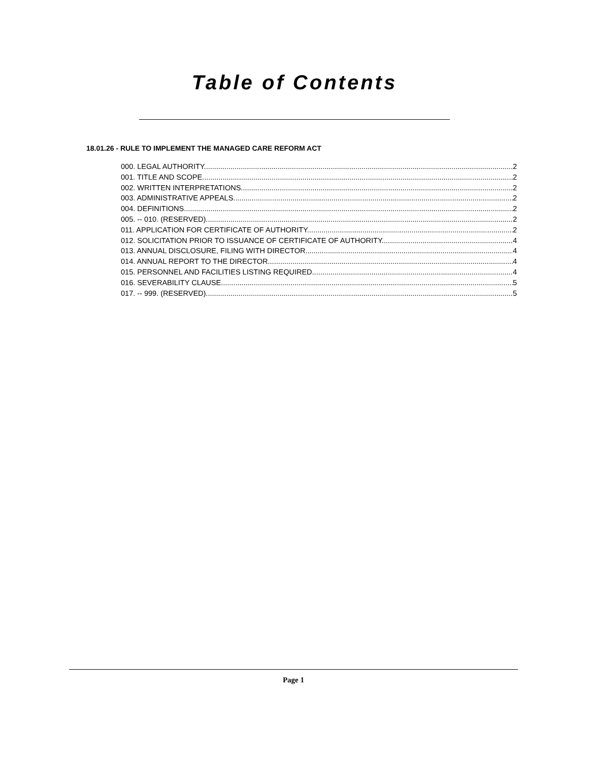Table of Contents
18.01.26 - RULE TO IMPLEMENT THE MANAGED CARE REFORM ACT
000. LEGAL AUTHORITY. 2
001. TITLE AND SCOPE. 2
002. WRITTEN INTERPRETATIONS. 2
003. ADMINISTRATIVE APPEALS. 2
004. DEFINITIONS. 2
005. -- 010. (RESERVED). 2
011. APPLICATION FOR CERTIFICATE OF AUTHORITY. 2
012. SOLICITATION PRIOR TO ISSUANCE OF CERTIFICATE OF AUTHORITY. 4
013. ANNUAL DISCLOSURE, FILING WITH DIRECTOR. 4
014. ANNUAL REPORT TO THE DIRECTOR. 4
015. PERSONNEL AND FACILITIES LISTING REQUIRED. 4
016. SEVERABILITY CLAUSE. 5
017. -- 999. (RESERVED). 5
Page 1